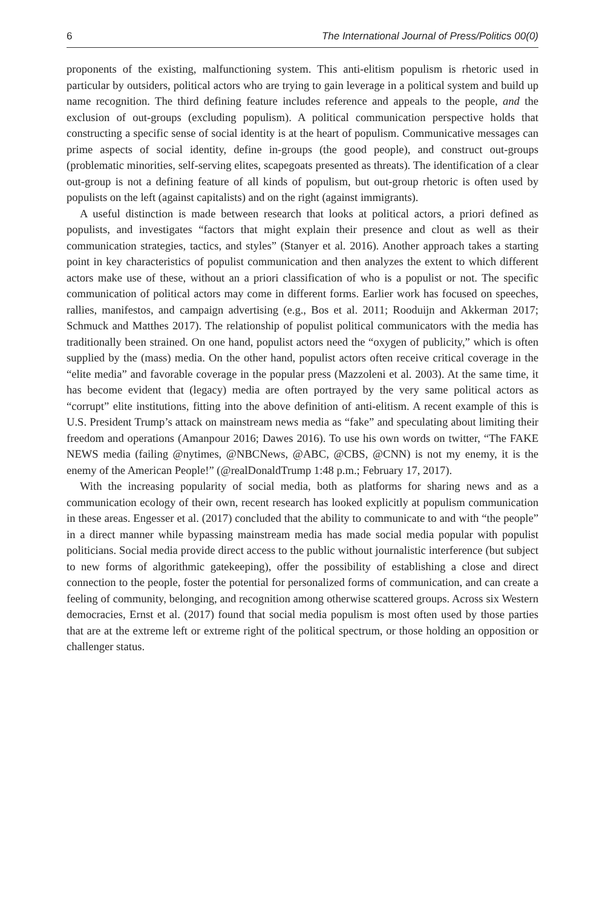6 The International Journal of Press/Politics 00(0)
proponents of the existing, malfunctioning system. This anti-elitism populism is rhetoric used in particular by outsiders, political actors who are trying to gain leverage in a political system and build up name recognition. The third defining feature includes reference and appeals to the people, and the exclusion of out-groups (excluding populism). A political communication perspective holds that constructing a specific sense of social identity is at the heart of populism. Communicative messages can prime aspects of social identity, define in-groups (the good people), and construct out-groups (problematic minorities, self-serving elites, scapegoats presented as threats). The identification of a clear out-group is not a defining feature of all kinds of populism, but out-group rhetoric is often used by populists on the left (against capitalists) and on the right (against immigrants).
A useful distinction is made between research that looks at political actors, a priori defined as populists, and investigates “factors that might explain their presence and clout as well as their communication strategies, tactics, and styles” (Stanyer et al. 2016). Another approach takes a starting point in key characteristics of populist communication and then analyzes the extent to which different actors make use of these, without an a priori classification of who is a populist or not. The specific communication of political actors may come in different forms. Earlier work has focused on speeches, rallies, manifestos, and campaign advertising (e.g., Bos et al. 2011; Rooduijn and Akkerman 2017; Schmuck and Matthes 2017). The relationship of populist political communicators with the media has traditionally been strained. On one hand, populist actors need the “oxygen of publicity,” which is often supplied by the (mass) media. On the other hand, populist actors often receive critical coverage in the “elite media” and favorable coverage in the popular press (Mazzoleni et al. 2003). At the same time, it has become evident that (legacy) media are often portrayed by the very same political actors as “corrupt” elite institutions, fitting into the above definition of anti-elitism. A recent example of this is U.S. President Trump’s attack on mainstream news media as “fake” and speculating about limiting their freedom and operations (Amanpour 2016; Dawes 2016). To use his own words on twitter, “The FAKE NEWS media (failing @nytimes, @NBCNews, @ABC, @CBS, @CNN) is not my enemy, it is the enemy of the American People!” (@realDonaldTrump 1:48 p.m.; February 17, 2017).
With the increasing popularity of social media, both as platforms for sharing news and as a communication ecology of their own, recent research has looked explicitly at populism communication in these areas. Engesser et al. (2017) concluded that the ability to communicate to and with “the people” in a direct manner while bypassing mainstream media has made social media popular with populist politicians. Social media provide direct access to the public without journalistic interference (but subject to new forms of algorithmic gatekeeping), offer the possibility of establishing a close and direct connection to the people, foster the potential for personalized forms of communication, and can create a feeling of community, belonging, and recognition among otherwise scattered groups. Across six Western democracies, Ernst et al. (2017) found that social media populism is most often used by those parties that are at the extreme left or extreme right of the political spectrum, or those holding an opposition or challenger status.